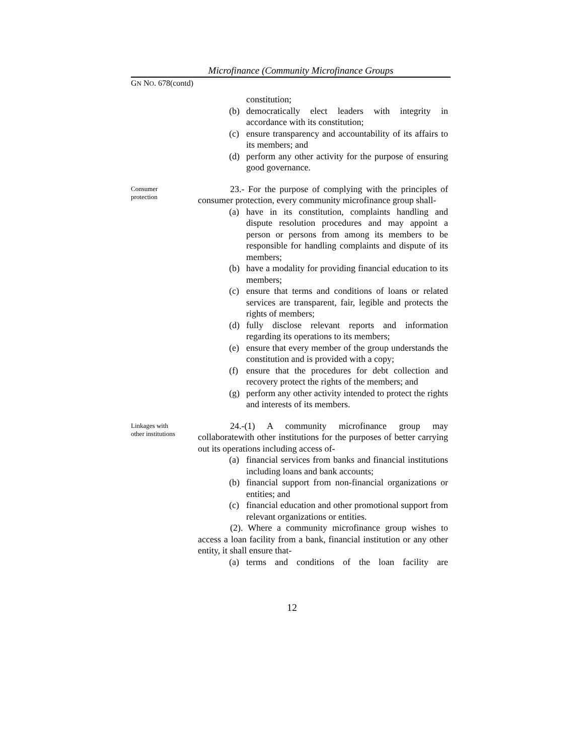Microfinance (Community Microfinance Groups
GN NO. 678(contd)
constitution;
(b) democratically elect leaders with integrity in accordance with its constitution;
(c) ensure transparency and accountability of its affairs to its members; and
(d) perform any other activity for the purpose of ensuring good governance.
Consumer
protection
23.- For the purpose of complying with the principles of consumer protection, every community microfinance group shall-
(a) have in its constitution, complaints handling and dispute resolution procedures and may appoint a person or persons from among its members to be responsible for handling complaints and dispute of its members;
(b) have a modality for providing financial education to its members;
(c) ensure that terms and conditions of loans or related services are transparent, fair, legible and protects the rights of members;
(d) fully disclose relevant reports and information regarding its operations to its members;
(e) ensure that every member of the group understands the constitution and is provided with a copy;
(f) ensure that the procedures for debt collection and recovery protect the rights of the members; and
(g) perform any other activity intended to protect the rights and interests of its members.
Linkages with
other institutions
24.-(1) A community microfinance group may collaboratewith other institutions for the purposes of better carrying out its operations including access of-
(a) financial services from banks and financial institutions including loans and bank accounts;
(b) financial support from non-financial organizations or entities; and
(c) financial education and other promotional support from relevant organizations or entities.
(2). Where a community microfinance group wishes to access a loan facility from a bank, financial institution or any other entity, it shall ensure that-
(a) terms and conditions of the loan facility are
12